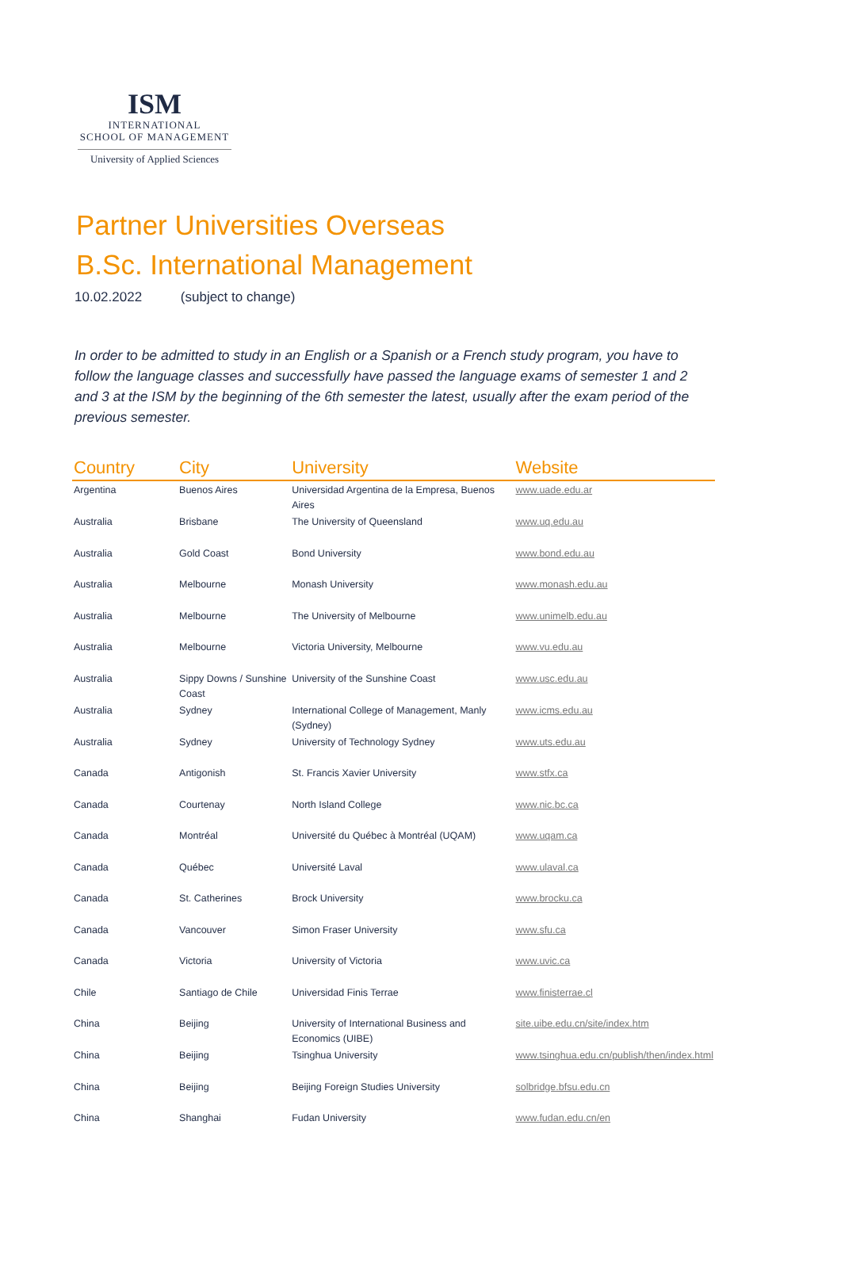ISM
INTERNATIONAL
SCHOOL OF MANAGEMENT
University of Applied Sciences
Partner Universities Overseas
B.Sc. International Management
10.02.2022 (subject to change)
In order to be admitted to study in an English or a Spanish or a French study program, you have to follow the language classes and successfully have passed the language exams of semester 1 and 2 and 3 at the ISM by the beginning of the 6th semester the latest, usually after the exam period of the previous semester.
| Country | City | University | Website |
| --- | --- | --- | --- |
| Argentina | Buenos Aires | Universidad Argentina de la Empresa, Buenos Aires | www.uade.edu.ar |
| Australia | Brisbane | The University of Queensland | www.uq.edu.au |
| Australia | Gold Coast | Bond University | www.bond.edu.au |
| Australia | Melbourne | Monash University | www.monash.edu.au |
| Australia | Melbourne | The University of Melbourne | www.unimelb.edu.au |
| Australia | Melbourne | Victoria University, Melbourne | www.vu.edu.au |
| Australia | Sippy Downs / Sunshine Coast | University of the Sunshine Coast | www.usc.edu.au |
| Australia | Sydney | International College of Management, Manly (Sydney) | www.icms.edu.au |
| Australia | Sydney | University of Technology Sydney | www.uts.edu.au |
| Canada | Antigonish | St. Francis Xavier University | www.stfx.ca |
| Canada | Courtenay | North Island College | www.nic.bc.ca |
| Canada | Montréal | Université du Québec à Montréal (UQAM) | www.uqam.ca |
| Canada | Québec | Université Laval | www.ulaval.ca |
| Canada | St. Catherines | Brock University | www.brocku.ca |
| Canada | Vancouver | Simon Fraser University | www.sfu.ca |
| Canada | Victoria | University of Victoria | www.uvic.ca |
| Chile | Santiago de Chile | Universidad Finis Terrae | www.finisterrae.cl |
| China | Beijing | University of International Business and Economics (UIBE) | site.uibe.edu.cn/site/index.htm |
| China | Beijing | Tsinghua University | www.tsinghua.edu.cn/publish/then/index.html |
| China | Beijing | Beijing Foreign Studies University | solbridge.bfsu.edu.cn |
| China | Shanghai | Fudan University | www.fudan.edu.cn/en |